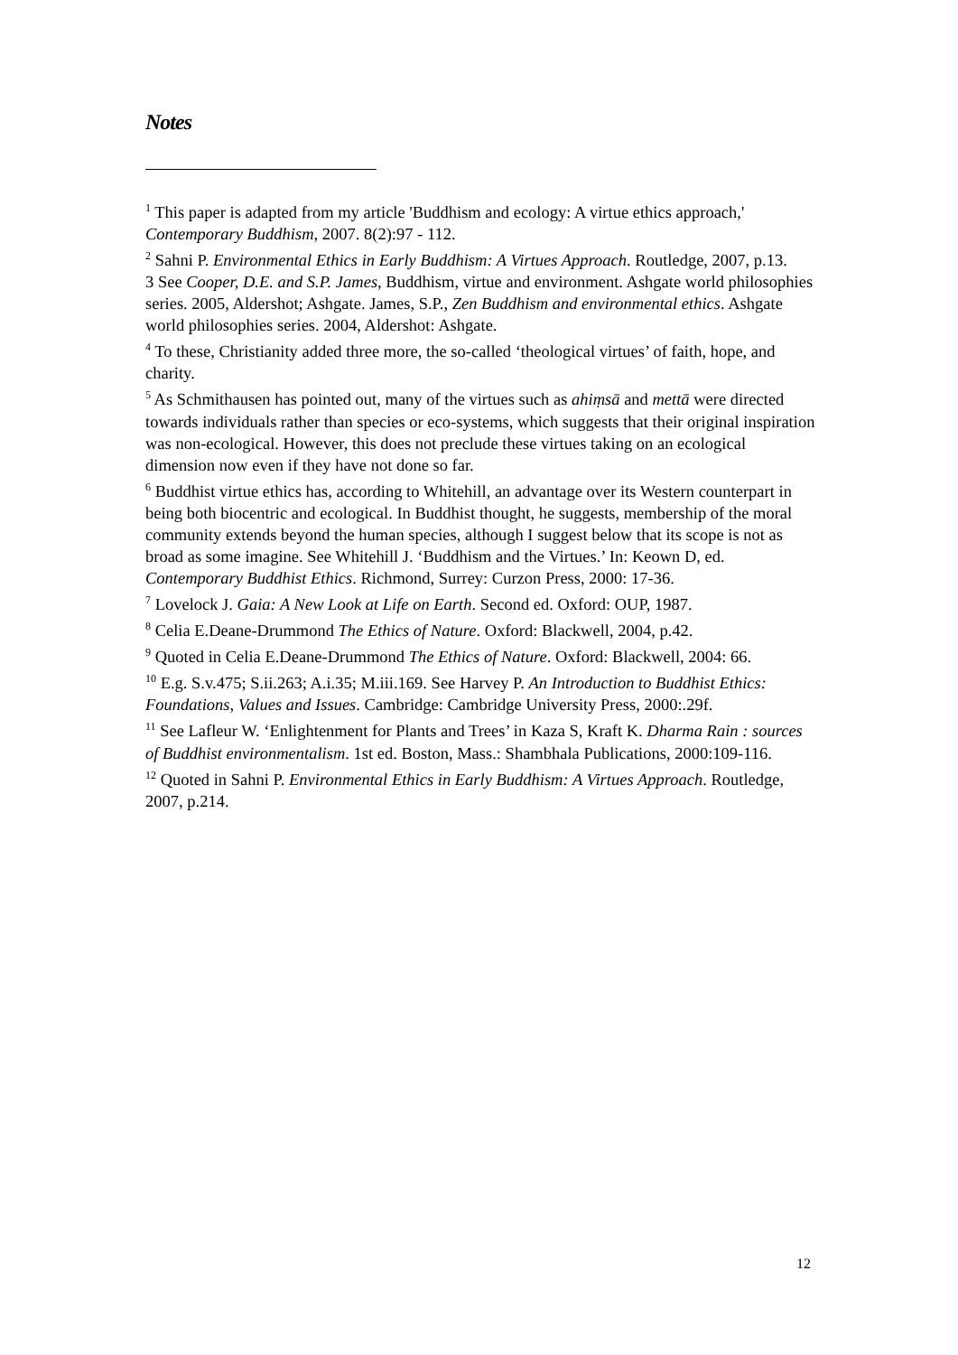Notes
<sup>1</sup> This paper is adapted from my article 'Buddhism and ecology: A virtue ethics approach,' Contemporary Buddhism, 2007. 8(2):97 - 112.
<sup>2</sup> Sahni P. Environmental Ethics in Early Buddhism: A Virtues Approach. Routledge, 2007, p.13.
3 See Cooper, D.E. and S.P. James, Buddhism, virtue and environment. Ashgate world philosophies series. 2005, Aldershot; Ashgate. James, S.P., Zen Buddhism and environmental ethics. Ashgate world philosophies series. 2004, Aldershot: Ashgate.
<sup>4</sup> To these, Christianity added three more, the so-called ‘theological virtues’ of faith, hope, and charity.
<sup>5</sup> As Schmithausen has pointed out, many of the virtues such as ahiṃsā and mettā were directed towards individuals rather than species or eco-systems, which suggests that their original inspiration was non-ecological. However, this does not preclude these virtues taking on an ecological dimension now even if they have not done so far.
<sup>6</sup> Buddhist virtue ethics has, according to Whitehill, an advantage over its Western counterpart in being both biocentric and ecological. In Buddhist thought, he suggests, membership of the moral community extends beyond the human species, although I suggest below that its scope is not as broad as some imagine. See Whitehill J. ‘Buddhism and the Virtues.’ In: Keown D, ed. Contemporary Buddhist Ethics. Richmond, Surrey: Curzon Press, 2000: 17-36.
<sup>7</sup> Lovelock J. Gaia: A New Look at Life on Earth. Second ed. Oxford: OUP, 1987.
<sup>8</sup> Celia E.Deane-Drummond The Ethics of Nature. Oxford: Blackwell, 2004, p.42.
<sup>9</sup> Quoted in Celia E.Deane-Drummond The Ethics of Nature. Oxford: Blackwell, 2004: 66.
<sup>10</sup> E.g. S.v.475; S.ii.263; A.i.35; M.iii.169. See Harvey P. An Introduction to Buddhist Ethics: Foundations, Values and Issues. Cambridge: Cambridge University Press, 2000:.29f.
<sup>11</sup> See Lafleur W. ‘Enlightenment for Plants and Trees’ in Kaza S, Kraft K. Dharma Rain : sources of Buddhist environmentalism. 1st ed. Boston, Mass.: Shambhala Publications, 2000:109-116.
<sup>12</sup> Quoted in Sahni P. Environmental Ethics in Early Buddhism: A Virtues Approach. Routledge, 2007, p.214.
12